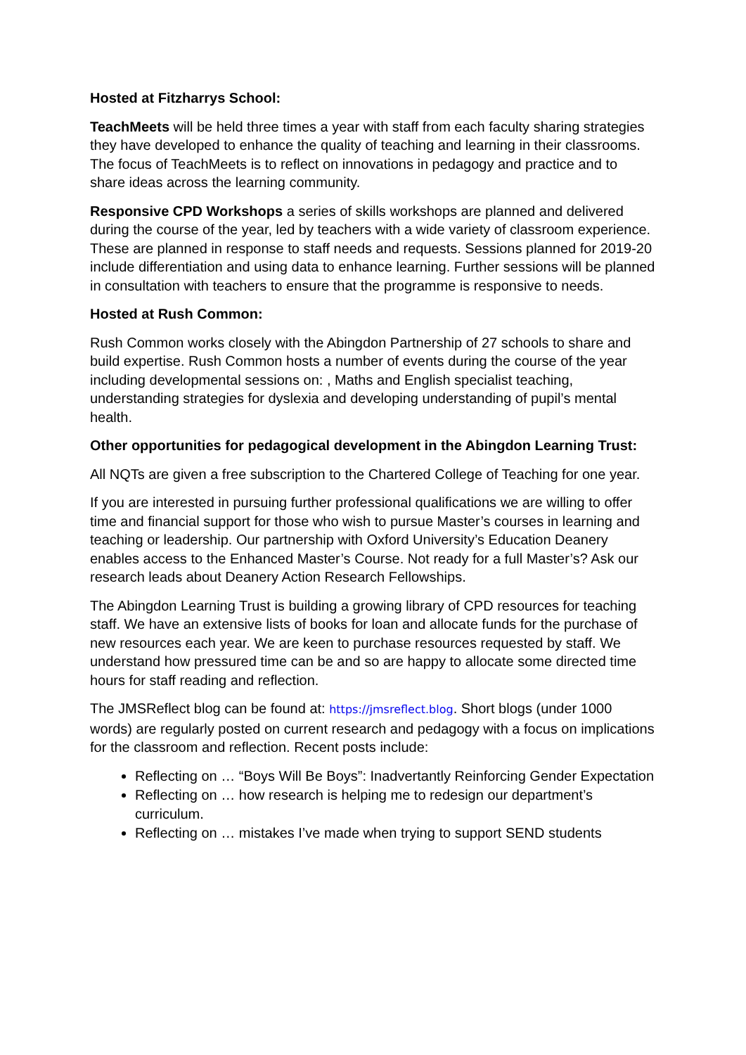Hosted at Fitzharrys School:
TeachMeets will be held three times a year with staff from each faculty sharing strategies they have developed to enhance the quality of teaching and learning in their classrooms. The focus of TeachMeets is to reflect on innovations in pedagogy and practice and to share ideas across the learning community.
Responsive CPD Workshops a series of skills workshops are planned and delivered during the course of the year, led by teachers with a wide variety of classroom experience. These are planned in response to staff needs and requests. Sessions planned for 2019-20 include differentiation and using data to enhance learning. Further sessions will be planned in consultation with teachers to ensure that the programme is responsive to needs.
Hosted at Rush Common:
Rush Common works closely with the Abingdon Partnership of 27 schools to share and build expertise. Rush Common hosts a number of events during the course of the year including developmental sessions on: , Maths and English specialist teaching, understanding strategies for dyslexia and developing understanding of pupil’s mental health.
Other opportunities for pedagogical development in the Abingdon Learning Trust:
All NQTs are given a free subscription to the Chartered College of Teaching for one year.
If you are interested in pursuing further professional qualifications we are willing to offer time and financial support for those who wish to pursue Master’s courses in learning and teaching or leadership. Our partnership with Oxford University’s Education Deanery enables access to the Enhanced Master’s Course. Not ready for a full Master’s? Ask our research leads about Deanery Action Research Fellowships.
The Abingdon Learning Trust is building a growing library of CPD resources for teaching staff. We have an extensive lists of books for loan and allocate funds for the purchase of new resources each year. We are keen to purchase resources requested by staff. We understand how pressured time can be and so are happy to allocate some directed time hours for staff reading and reflection.
The JMSReflect blog can be found at: https://jmsreflect.blog. Short blogs (under 1000 words) are regularly posted on current research and pedagogy with a focus on implications for the classroom and reflection. Recent posts include:
Reflecting on … “Boys Will Be Boys”: Inadvertantly Reinforcing Gender Expectation
Reflecting on … how research is helping me to redesign our department’s curriculum.
Reflecting on … mistakes I’ve made when trying to support SEND students